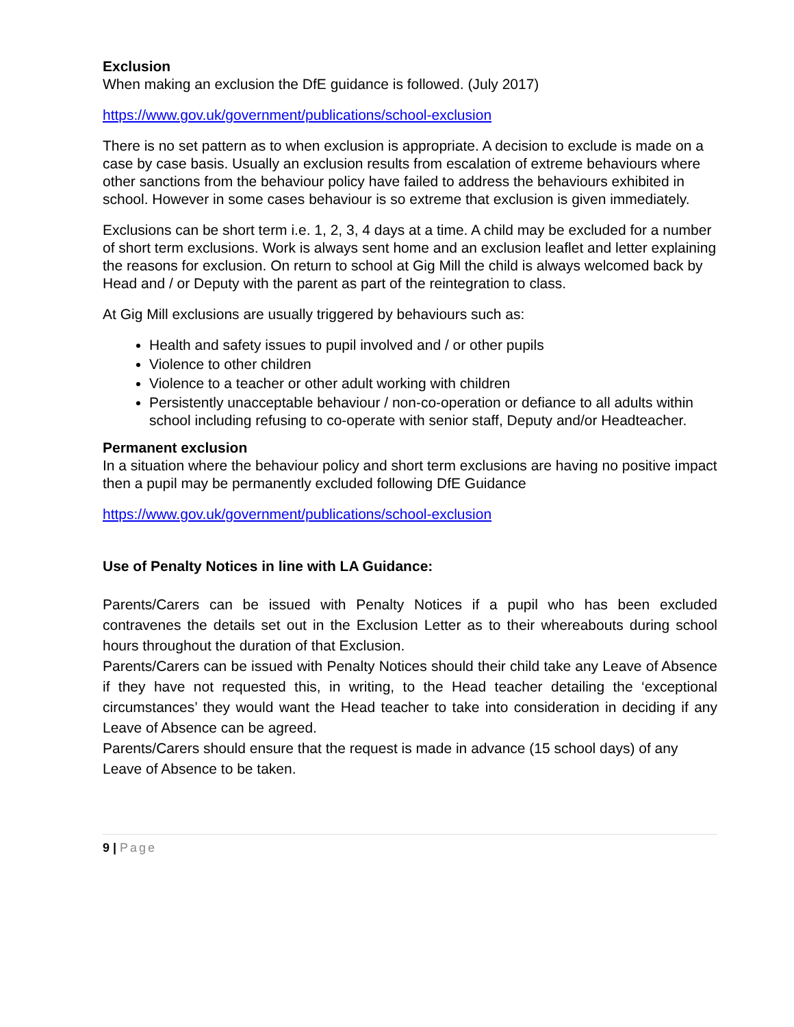Exclusion
When making an exclusion the DfE guidance is followed. (July 2017)
https://www.gov.uk/government/publications/school-exclusion
There is no set pattern as to when exclusion is appropriate. A decision to exclude is made on a case by case basis. Usually an exclusion results from escalation of extreme behaviours where other sanctions from the behaviour policy have failed to address the behaviours exhibited in school. However in some cases behaviour is so extreme that exclusion is given immediately.
Exclusions can be short term i.e. 1, 2, 3, 4 days at a time. A child may be excluded for a number of short term exclusions. Work is always sent home and an exclusion leaflet and letter explaining the reasons for exclusion. On return to school at Gig Mill the child is always welcomed back by Head and / or Deputy with the parent as part of the reintegration to class.
At Gig Mill exclusions are usually triggered by behaviours such as:
Health and safety issues to pupil involved and / or other pupils
Violence to other children
Violence to a teacher or other adult working with children
Persistently unacceptable behaviour / non-co-operation or defiance to all adults within school including refusing to co-operate with senior staff, Deputy and/or Headteacher.
Permanent exclusion
In a situation where the behaviour policy and short term exclusions are having no positive impact then a pupil may be permanently excluded following DfE Guidance
https://www.gov.uk/government/publications/school-exclusion
Use of Penalty Notices in line with LA Guidance:
Parents/Carers can be issued with Penalty Notices if a pupil who has been excluded contravenes the details set out in the Exclusion Letter as to their whereabouts during school hours throughout the duration of that Exclusion.
Parents/Carers can be issued with Penalty Notices should their child take any Leave of Absence if they have not requested this, in writing, to the Head teacher detailing the ‘exceptional circumstances’ they would want the Head teacher to take into consideration in deciding if any Leave of Absence can be agreed.
Parents/Carers should ensure that the request is made in advance (15 school days) of any Leave of Absence to be taken.
9 | Page